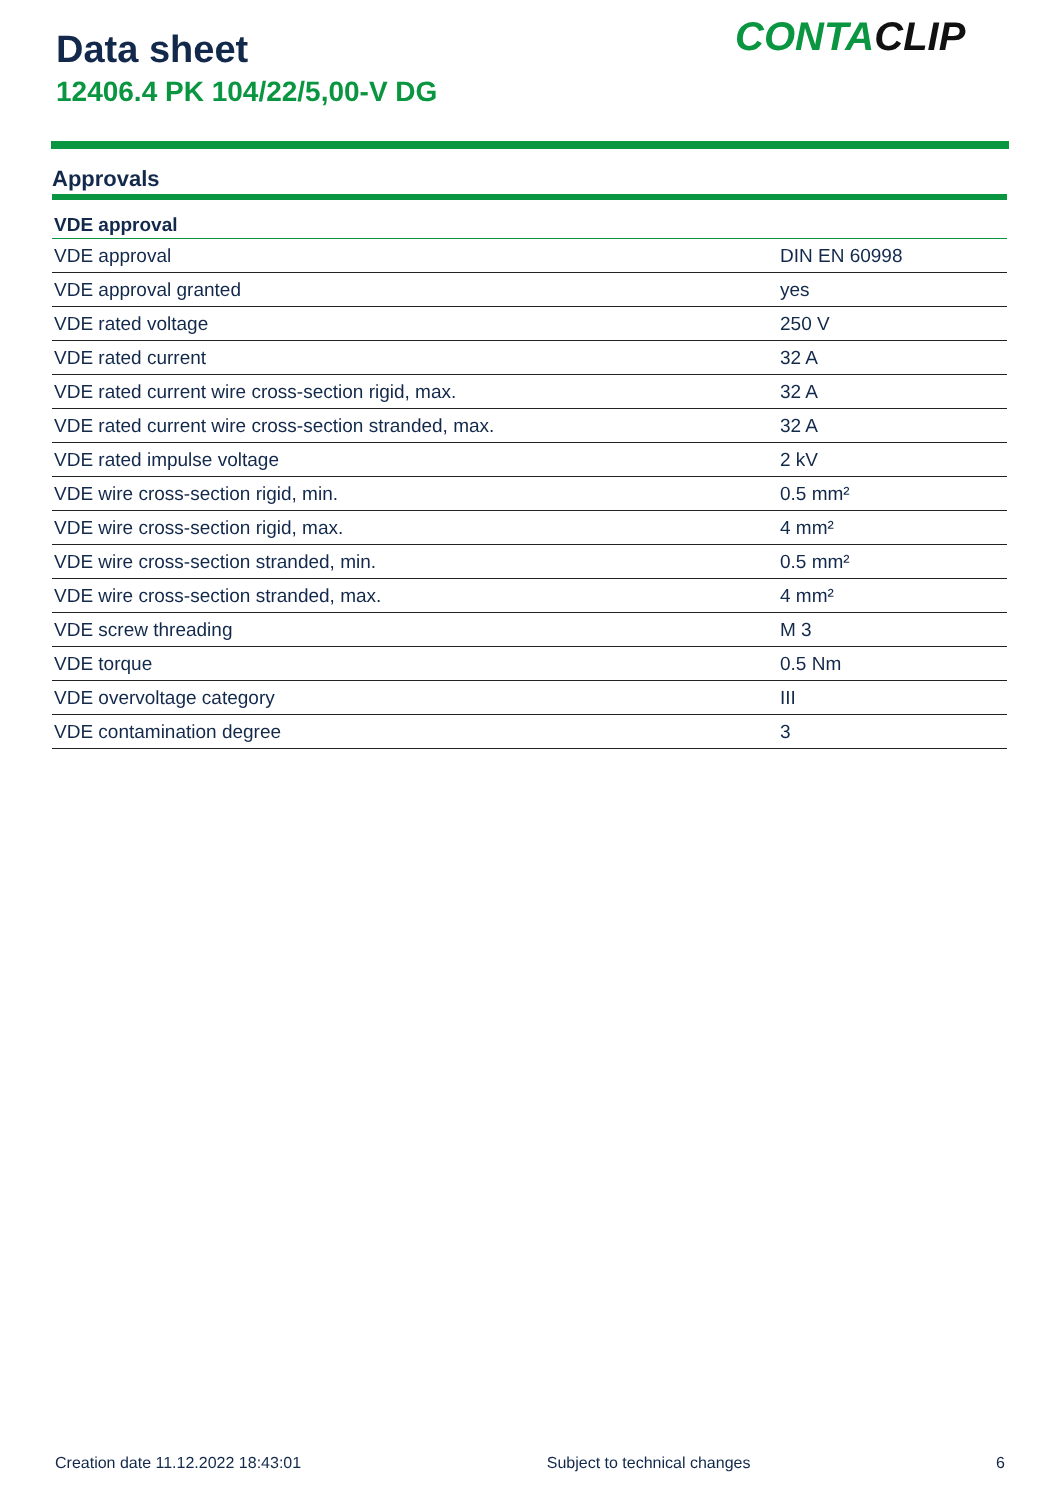Data sheet
12406.4 PK 104/22/5,00-V DG
CONTACLIP
Approvals
| VDE approval | |
| --- | --- |
| VDE approval | DIN EN 60998 |
| VDE approval granted | yes |
| VDE rated voltage | 250 V |
| VDE rated current | 32 A |
| VDE rated current wire cross-section rigid, max. | 32 A |
| VDE rated current wire cross-section stranded, max. | 32 A |
| VDE rated impulse voltage | 2 kV |
| VDE wire cross-section rigid, min. | 0.5 mm² |
| VDE wire cross-section rigid, max. | 4 mm² |
| VDE wire cross-section stranded, min. | 0.5 mm² |
| VDE wire cross-section stranded, max. | 4 mm² |
| VDE screw threading | M 3 |
| VDE torque | 0.5 Nm |
| VDE overvoltage category | III |
| VDE contamination degree | 3 |
Creation date 11.12.2022 18:43:01 Subject to technical changes 6